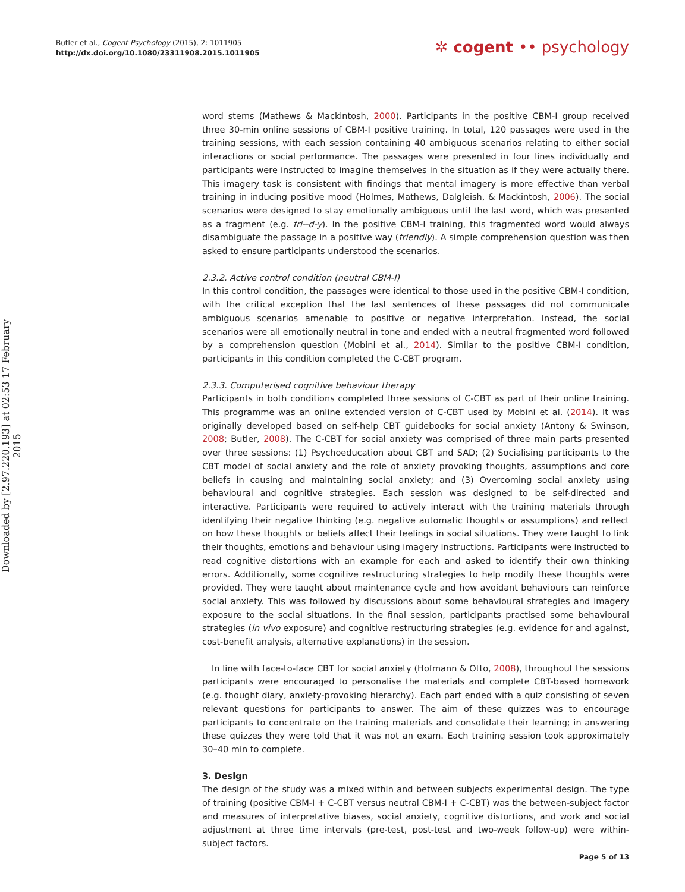Butler et al., Cogent Psychology (2015), 2: 1011905
http://dx.doi.org/10.1080/23311908.2015.1011905
✲ cogent •• psychology
Downloaded by [2.97.220.193] at 02:53 17 February 2015
word stems (Mathews & Mackintosh, 2000). Participants in the positive CBM-I group received three 30-min online sessions of CBM-I positive training. In total, 120 passages were used in the training sessions, with each session containing 40 ambiguous scenarios relating to either social interactions or social performance. The passages were presented in four lines individually and participants were instructed to imagine themselves in the situation as if they were actually there. This imagery task is consistent with findings that mental imagery is more effective than verbal training in inducing positive mood (Holmes, Mathews, Dalgleish, & Mackintosh, 2006). The social scenarios were designed to stay emotionally ambiguous until the last word, which was presented as a fragment (e.g. fri--d-y). In the positive CBM-I training, this fragmented word would always disambiguate the passage in a positive way (friendly). A simple comprehension question was then asked to ensure participants understood the scenarios.
2.3.2. Active control condition (neutral CBM-I)
In this control condition, the passages were identical to those used in the positive CBM-I condition, with the critical exception that the last sentences of these passages did not communicate ambiguous scenarios amenable to positive or negative interpretation. Instead, the social scenarios were all emotionally neutral in tone and ended with a neutral fragmented word followed by a comprehension question (Mobini et al., 2014). Similar to the positive CBM-I condition, participants in this condition completed the C-CBT program.
2.3.3. Computerised cognitive behaviour therapy
Participants in both conditions completed three sessions of C-CBT as part of their online training. This programme was an online extended version of C-CBT used by Mobini et al. (2014). It was originally developed based on self-help CBT guidebooks for social anxiety (Antony & Swinson, 2008; Butler, 2008). The C-CBT for social anxiety was comprised of three main parts presented over three sessions: (1) Psychoeducation about CBT and SAD; (2) Socialising participants to the CBT model of social anxiety and the role of anxiety provoking thoughts, assumptions and core beliefs in causing and maintaining social anxiety; and (3) Overcoming social anxiety using behavioural and cognitive strategies. Each session was designed to be self-directed and interactive. Participants were required to actively interact with the training materials through identifying their negative thinking (e.g. negative automatic thoughts or assumptions) and reflect on how these thoughts or beliefs affect their feelings in social situations. They were taught to link their thoughts, emotions and behaviour using imagery instructions. Participants were instructed to read cognitive distortions with an example for each and asked to identify their own thinking errors. Additionally, some cognitive restructuring strategies to help modify these thoughts were provided. They were taught about maintenance cycle and how avoidant behaviours can reinforce social anxiety. This was followed by discussions about some behavioural strategies and imagery exposure to the social situations. In the final session, participants practised some behavioural strategies (in vivo exposure) and cognitive restructuring strategies (e.g. evidence for and against, cost-benefit analysis, alternative explanations) in the session.
In line with face-to-face CBT for social anxiety (Hofmann & Otto, 2008), throughout the sessions participants were encouraged to personalise the materials and complete CBT-based homework (e.g. thought diary, anxiety-provoking hierarchy). Each part ended with a quiz consisting of seven relevant questions for participants to answer. The aim of these quizzes was to encourage participants to concentrate on the training materials and consolidate their learning; in answering these quizzes they were told that it was not an exam. Each training session took approximately 30–40 min to complete.
3. Design
The design of the study was a mixed within and between subjects experimental design. The type of training (positive CBM-I + C-CBT versus neutral CBM-I + C-CBT) was the between-subject factor and measures of interpretative biases, social anxiety, cognitive distortions, and work and social adjustment at three time intervals (pre-test, post-test and two-week follow-up) were within-subject factors.
Page 5 of 13